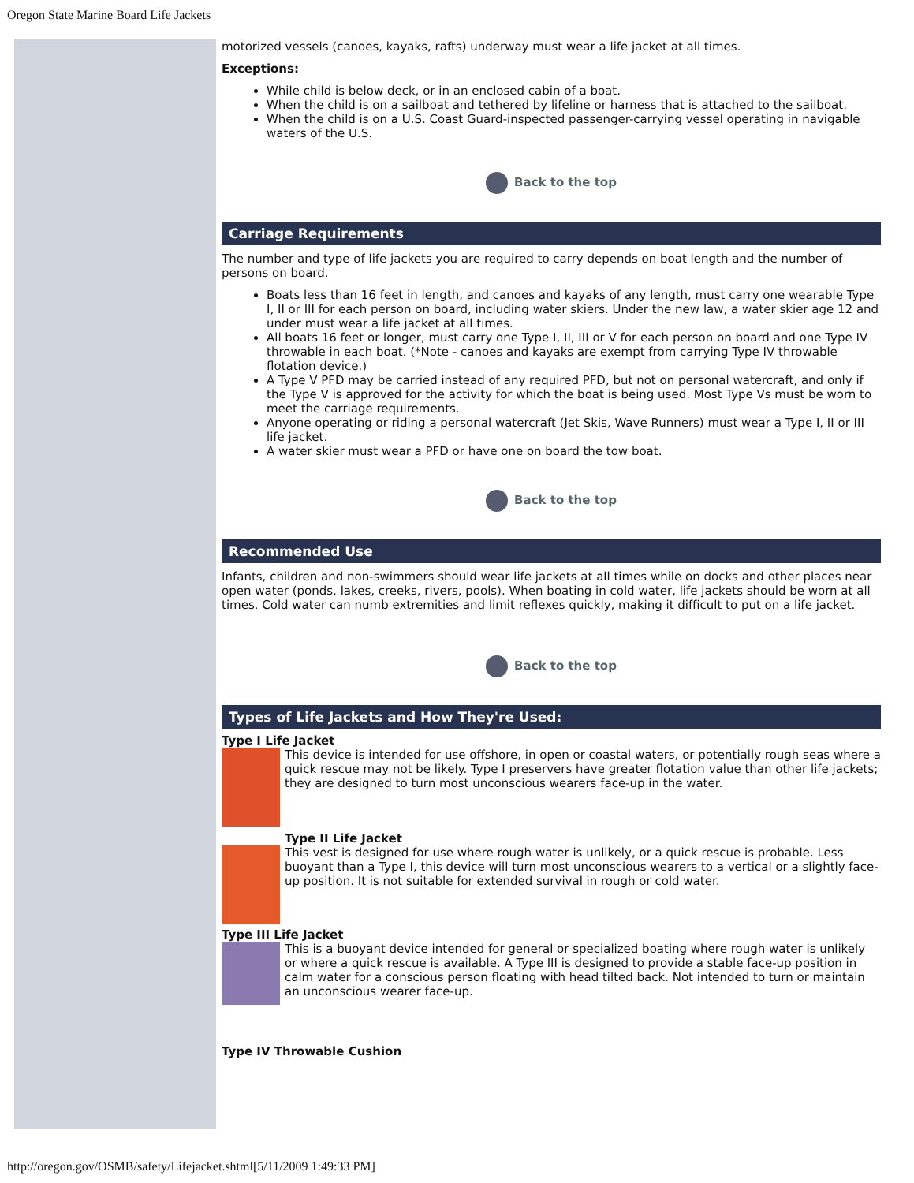Oregon State Marine Board Life Jackets
motorized vessels (canoes, kayaks, rafts) underway must wear a life jacket at all times.
Exceptions:
While child is below deck, or in an enclosed cabin of a boat.
When the child is on a sailboat and tethered by lifeline or harness that is attached to the sailboat.
When the child is on a U.S. Coast Guard-inspected passenger-carrying vessel operating in navigable waters of the U.S.
Back to the top
Carriage Requirements
The number and type of life jackets you are required to carry depends on boat length and the number of persons on board.
Boats less than 16 feet in length, and canoes and kayaks of any length, must carry one wearable Type I, II or III for each person on board, including water skiers. Under the new law, a water skier age 12 and under must wear a life jacket at all times.
All boats 16 feet or longer, must carry one Type I, II, III or V for each person on board and one Type IV throwable in each boat. (*Note - canoes and kayaks are exempt from carrying Type IV throwable flotation device.)
A Type V PFD may be carried instead of any required PFD, but not on personal watercraft, and only if the Type V is approved for the activity for which the boat is being used. Most Type Vs must be worn to meet the carriage requirements.
Anyone operating or riding a personal watercraft (Jet Skis, Wave Runners) must wear a Type I, II or III life jacket.
A water skier must wear a PFD or have one on board the tow boat.
Back to the top
Recommended Use
Infants, children and non-swimmers should wear life jackets at all times while on docks and other places near open water (ponds, lakes, creeks, rivers, pools). When boating in cold water, life jackets should be worn at all times. Cold water can numb extremities and limit reflexes quickly, making it difficult to put on a life jacket.
Back to the top
Types of Life Jackets and How They're Used:
Type I Life Jacket
This device is intended for use offshore, in open or coastal waters, or potentially rough seas where a quick rescue may not be likely. Type I preservers have greater flotation value than other life jackets; they are designed to turn most unconscious wearers face-up in the water.
Type II Life Jacket
This vest is designed for use where rough water is unlikely, or a quick rescue is probable. Less buoyant than a Type I, this device will turn most unconscious wearers to a vertical or a slightly face-up position. It is not suitable for extended survival in rough or cold water.
Type III Life Jacket
This is a buoyant device intended for general or specialized boating where rough water is unlikely or where a quick rescue is available. A Type III is designed to provide a stable face-up position in calm water for a conscious person floating with head tilted back. Not intended to turn or maintain an unconscious wearer face-up.
Type IV Throwable Cushion
http://oregon.gov/OSMB/safety/Lifejacket.shtml[5/11/2009 1:49:33 PM]